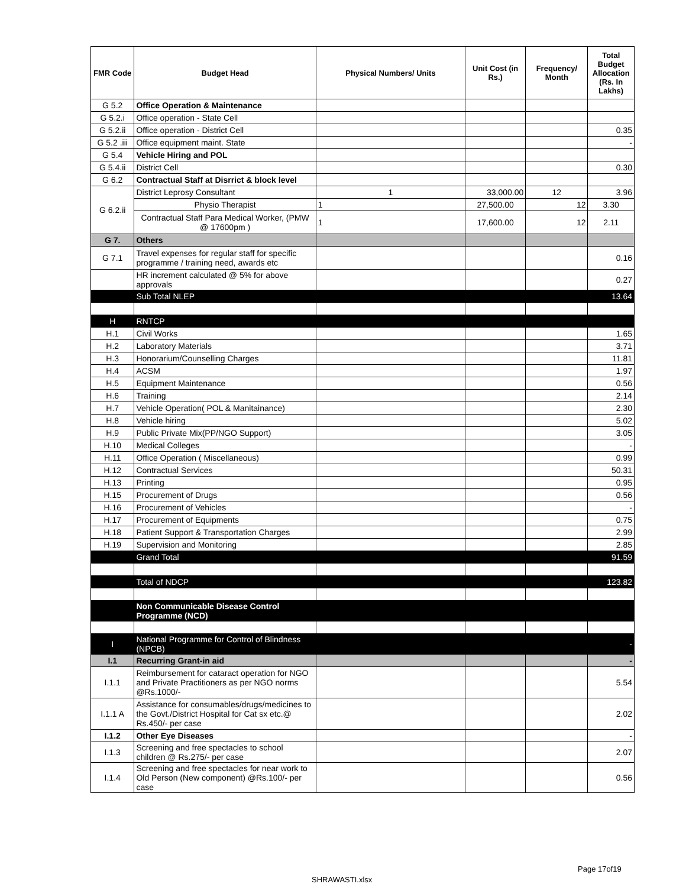| FMR Code | Budget Head | Physical Numbers/ Units | Unit Cost (in Rs.) | Frequency/ Month | Total Budget Allocation (Rs. In Lakhs) |
| --- | --- | --- | --- | --- | --- |
| G 5.2 | Office Operation & Maintenance | | | | |
| G 5.2.i | Office operation - State Cell | | | | |
| G 5.2.ii | Office operation - District Cell | | | | 0.35 |
| G 5.2 .iii | Office equipment maint. State | | | | - |
| G 5.4 | Vehicle Hiring and POL | | | | |
| G 5.4.ii | District Cell | | | | 0.30 |
| G 6.2 | Contractual Staff at Disrrict & block level | | | | |
| G 6.2.ii | District Leprosy Consultant | 1 | 33,000.00 | 12 | 3.96 |
| | Physio Therapist | 1 | 27,500.00 | 12 | 3.30 |
| | Contractual Staff Para Medical Worker, (PMW @ 17600pm ) | 1 | 17,600.00 | 12 | 2.11 |
| G 7. | Others | | | | |
| G 7.1 | Travel expenses for regular staff for specific programme / training need, awards etc | | | | 0.16 |
| | HR increment calculated @ 5% for above approvals | | | | 0.27 |
| | Sub Total NLEP | | | | 13.64 |
| H | RNTCP | | | | |
| H.1 | Civil Works | | | | 1.65 |
| H.2 | Laboratory Materials | | | | 3.71 |
| H.3 | Honorarium/Counselling Charges | | | | 11.81 |
| H.4 | ACSM | | | | 1.97 |
| H.5 | Equipment Maintenance | | | | 0.56 |
| H.6 | Training | | | | 2.14 |
| H.7 | Vehicle Operation( POL & Manitainance) | | | | 2.30 |
| H.8 | Vehicle hiring | | | | 5.02 |
| H.9 | Public Private Mix(PP/NGO Support) | | | | 3.05 |
| H.10 | Medical Colleges | | | | - |
| H.11 | Office Operation ( Miscellaneous) | | | | 0.99 |
| H.12 | Contractual Services | | | | 50.31 |
| H.13 | Printing | | | | 0.95 |
| H.15 | Procurement of Drugs | | | | 0.56 |
| H.16 | Procurement of Vehicles | | | | - |
| H.17 | Procurement of Equipments | | | | 0.75 |
| H.18 | Patient Support & Transportation Charges | | | | 2.99 |
| H.19 | Supervision and Monitoring | | | | 2.85 |
| | Grand Total | | | | 91.59 |
| | Total of NDCP | | | | 123.82 |
| | Non Communicable Disease Control Programme (NCD) | | | | |
| I | National Programme for Control of Blindness (NPCB) | | | | - |
| I.1 | Recurring Grant-in aid | | | | - |
| I.1.1 | Reimbursement for cataract operation for NGO and Private Practitioners as per NGO norms @Rs.1000/- | | | | 5.54 |
| I.1.1 A | Assistance for consumables/drugs/medicines to the Govt./District Hospital for Cat sx etc.@ Rs.450/- per case | | | | 2.02 |
| I.1.2 | Other Eye Diseases | | | | - |
| I.1.3 | Screening and free spectacles to school children @ Rs.275/- per case | | | | 2.07 |
| I.1.4 | Screening and free spectacles for near work to Old Person (New component) @Rs.100/- per case | | | | 0.56 |
Page 17of19
SHRAWASTI.xlsx